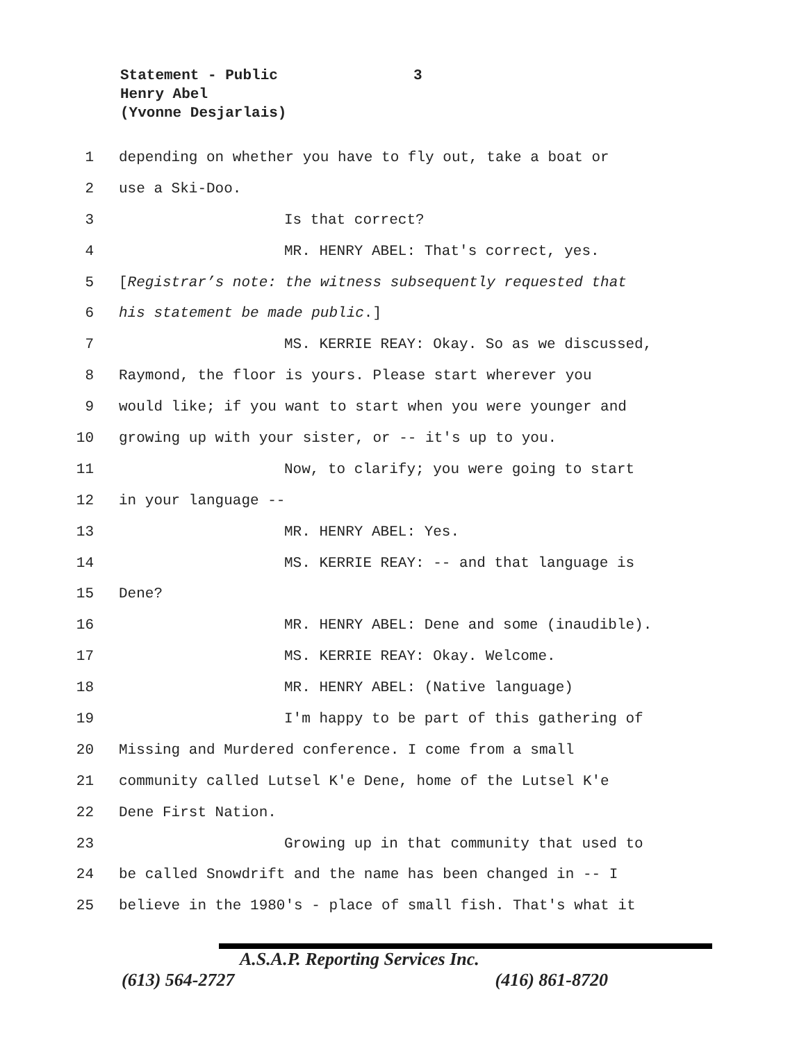Statement - Public
Henry Abel
(Yvonne Desjarlais)
3
1 depending on whether you have to fly out, take a boat or
2 use a Ski-Doo.
3 Is that correct?
4 MR. HENRY ABEL: That's correct, yes.
5 [Registrar’s note: the witness subsequently requested that
6 his statement be made public.]
7 MS. KERRIE REAY: Okay. So as we discussed,
8 Raymond, the floor is yours. Please start wherever you
9 would like; if you want to start when you were younger and
10 growing up with your sister, or -- it's up to you.
11 Now, to clarify; you were going to start
12 in your language --
13 MR. HENRY ABEL: Yes.
14 MS. KERRIE REAY: -- and that language is
15 Dene?
16 MR. HENRY ABEL: Dene and some (inaudible).
17 MS. KERRIE REAY: Okay. Welcome.
18 MR. HENRY ABEL: (Native language)
19 I'm happy to be part of this gathering of
20 Missing and Murdered conference. I come from a small
21 community called Lutsel K'e Dene, home of the Lutsel K'e
22 Dene First Nation.
23 Growing up in that community that used to
24 be called Snowdrift and the name has been changed in -- I
25 believe in the 1980's - place of small fish. That's what it
A.S.A.P. Reporting Services Inc.
(613) 564-2727 (416) 861-8720